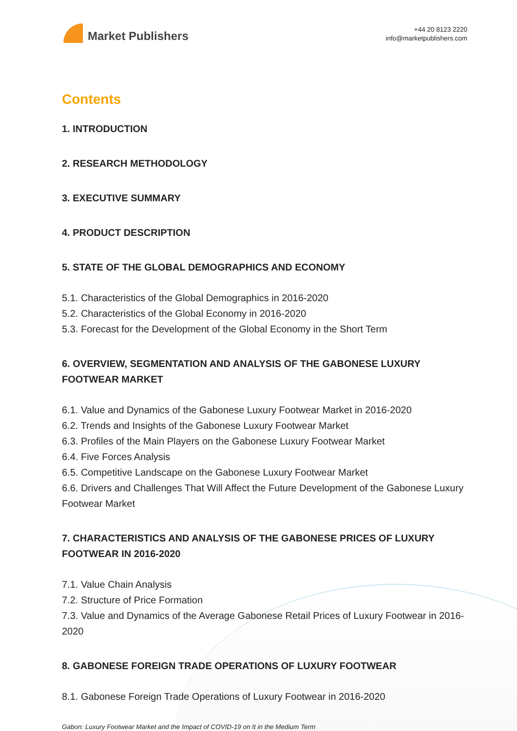Market Publishers
+44 20 8123 2220
info@marketpublishers.com
Contents
1. INTRODUCTION
2. RESEARCH METHODOLOGY
3. EXECUTIVE SUMMARY
4. PRODUCT DESCRIPTION
5. STATE OF THE GLOBAL DEMOGRAPHICS AND ECONOMY
5.1. Characteristics of the Global Demographics in 2016-2020
5.2. Characteristics of the Global Economy in 2016-2020
5.3. Forecast for the Development of the Global Economy in the Short Term
6. OVERVIEW, SEGMENTATION AND ANALYSIS OF THE GABONESE LUXURY FOOTWEAR MARKET
6.1. Value and Dynamics of the Gabonese Luxury Footwear Market in 2016-2020
6.2. Trends and Insights of the Gabonese Luxury Footwear Market
6.3. Profiles of the Main Players on the Gabonese Luxury Footwear Market
6.4. Five Forces Analysis
6.5. Competitive Landscape on the Gabonese Luxury Footwear Market
6.6. Drivers and Challenges That Will Affect the Future Development of the Gabonese Luxury Footwear Market
7. CHARACTERISTICS AND ANALYSIS OF THE GABONESE PRICES OF LUXURY FOOTWEAR IN 2016-2020
7.1. Value Chain Analysis
7.2. Structure of Price Formation
7.3. Value and Dynamics of the Average Gabonese Retail Prices of Luxury Footwear in 2016-2020
8. GABONESE FOREIGN TRADE OPERATIONS OF LUXURY FOOTWEAR
8.1. Gabonese Foreign Trade Operations of Luxury Footwear in 2016-2020
Gabon: Luxury Footwear Market and the Impact of COVID-19 on It in the Medium Term